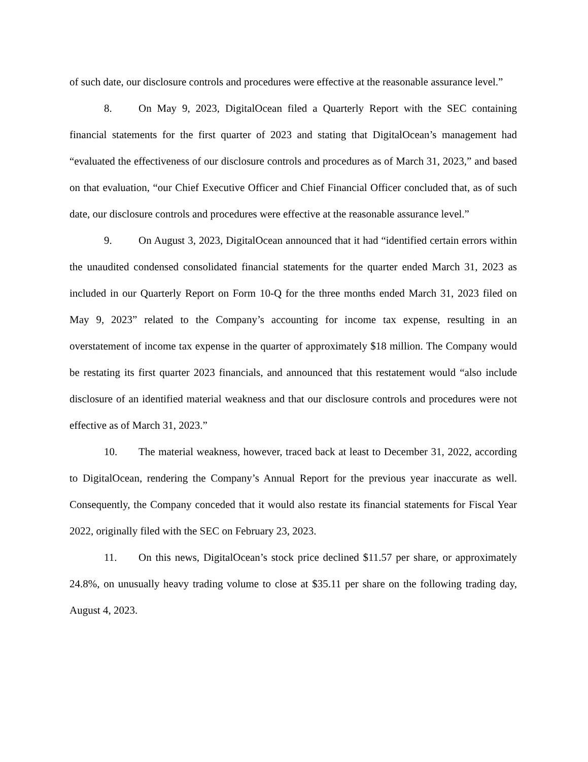of such date, our disclosure controls and procedures were effective at the reasonable assurance level.”
8. On May 9, 2023, DigitalOcean filed a Quarterly Report with the SEC containing financial statements for the first quarter of 2023 and stating that DigitalOcean’s management had “evaluated the effectiveness of our disclosure controls and procedures as of March 31, 2023,” and based on that evaluation, “our Chief Executive Officer and Chief Financial Officer concluded that, as of such date, our disclosure controls and procedures were effective at the reasonable assurance level.”
9. On August 3, 2023, DigitalOcean announced that it had “identified certain errors within the unaudited condensed consolidated financial statements for the quarter ended March 31, 2023 as included in our Quarterly Report on Form 10-Q for the three months ended March 31, 2023 filed on May 9, 2023” related to the Company’s accounting for income tax expense, resulting in an overstatement of income tax expense in the quarter of approximately $18 million. The Company would be restating its first quarter 2023 financials, and announced that this restatement would “also include disclosure of an identified material weakness and that our disclosure controls and procedures were not effective as of March 31, 2023.”
10. The material weakness, however, traced back at least to December 31, 2022, according to DigitalOcean, rendering the Company’s Annual Report for the previous year inaccurate as well. Consequently, the Company conceded that it would also restate its financial statements for Fiscal Year 2022, originally filed with the SEC on February 23, 2023.
11. On this news, DigitalOcean’s stock price declined $11.57 per share, or approximately 24.8%, on unusually heavy trading volume to close at $35.11 per share on the following trading day, August 4, 2023.